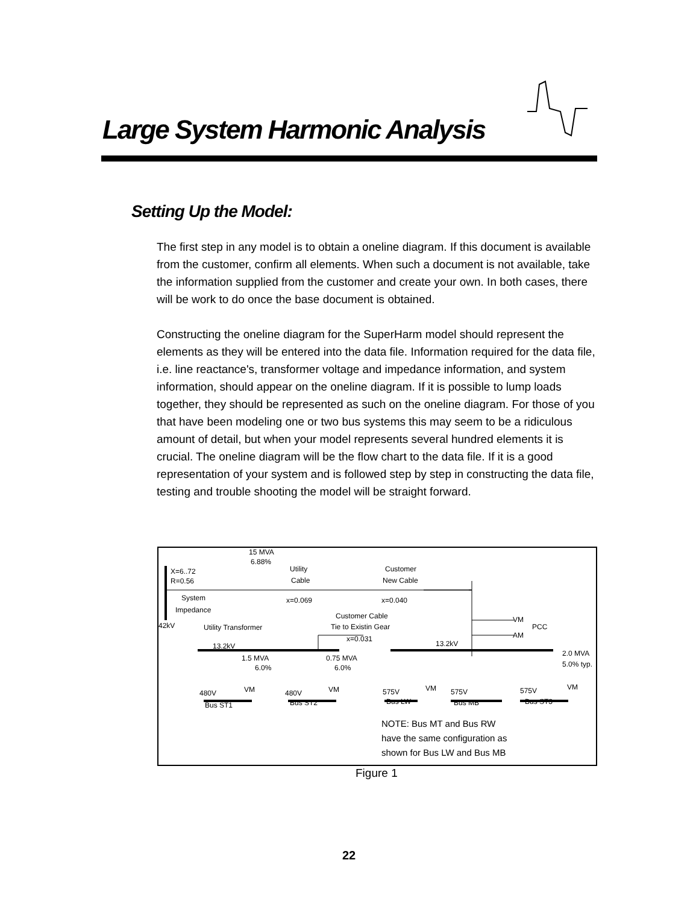Large System Harmonic Analysis
Setting Up the Model:
The first step in any model is to obtain a oneline diagram. If this document is available from the customer, confirm all elements. When such a document is not available, take the information supplied from the customer and create your own. In both cases, there will be work to do once the base document is obtained.
Constructing the oneline diagram for the SuperHarm model should represent the elements as they will be entered into the data file. Information required for the data file, i.e. line reactance's, transformer voltage and impedance information, and system information, should appear on the oneline diagram. If it is possible to lump loads together, they should be represented as such on the oneline diagram. For those of you that have been modeling one or two bus systems this may seem to be a ridiculous amount of detail, but when your model represents several hundred elements it is crucial. The oneline diagram will be the flow chart to the data file. If it is a good representation of your system and is followed step by step in constructing the data file, testing and trouble shooting the model will be straight forward.
15 MVA
6.88%
X=6..72
R=0.56
System
Impedance
42kV Utility Transformer
Utility
Cable
x=0.069
Customer
New Cable
x=0.040
Customer Cable
Tie to Existin Gear
x=0.031
VM
PCC
AM
13.2kV 13.2kV
1.5 MVA
6.0%
0.75 MVA
6.0%
2.0 MVA
5.0% typ.
480V VM
Bus ST1
480V VM
Bus ST2
575V VM
Bus LW
575V
Bus MB
575V VM
Bus ST3
NOTE: Bus MT and Bus RW
have the same configuration as
shown for Bus LW and Bus MB
Figure 1
22